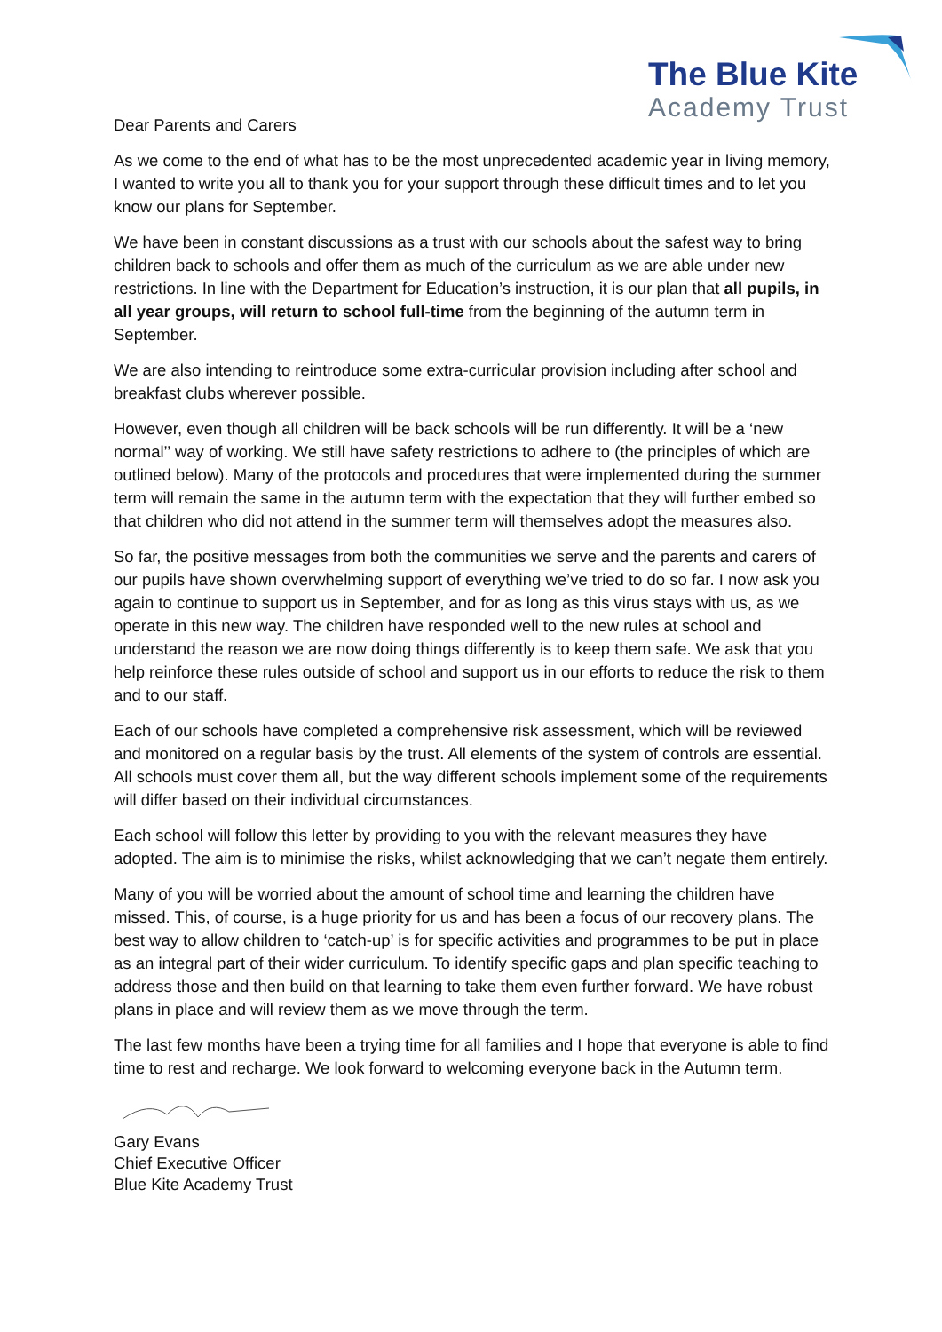The Blue Kite
Academy Trust
Dear Parents and Carers
As we come to the end of what has to be the most unprecedented academic year in living memory, I wanted to write you all to thank you for your support through these difficult times and to let you know our plans for September.
We have been in constant discussions as a trust with our schools about the safest way to bring children back to schools and offer them as much of the curriculum as we are able under new restrictions. In line with the Department for Education’s instruction, it is our plan that all pupils, in all year groups, will return to school full-time from the beginning of the autumn term in September.
We are also intending to reintroduce some extra-curricular provision including after school and breakfast clubs wherever possible.
However, even though all children will be back schools will be run differently. It will be a ‘new normal’’ way of working. We still have safety restrictions to adhere to (the principles of which are outlined below). Many of the protocols and procedures that were implemented during the summer term will remain the same in the autumn term with the expectation that they will further embed so that children who did not attend in the summer term will themselves adopt the measures also.
So far, the positive messages from both the communities we serve and the parents and carers of our pupils have shown overwhelming support of everything we’ve tried to do so far. I now ask you again to continue to support us in September, and for as long as this virus stays with us, as we operate in this new way. The children have responded well to the new rules at school and understand the reason we are now doing things differently is to keep them safe. We ask that you help reinforce these rules outside of school and support us in our efforts to reduce the risk to them and to our staff.
Each of our schools have completed a comprehensive risk assessment, which will be reviewed and monitored on a regular basis by the trust. All elements of the system of controls are essential. All schools must cover them all, but the way different schools implement some of the requirements will differ based on their individual circumstances.
Each school will follow this letter by providing to you with the relevant measures they have adopted. The aim is to minimise the risks, whilst acknowledging that we can’t negate them entirely.
Many of you will be worried about the amount of school time and learning the children have missed. This, of course, is a huge priority for us and has been a focus of our recovery plans. The best way to allow children to ‘catch-up’ is for specific activities and programmes to be put in place as an integral part of their wider curriculum. To identify specific gaps and plan specific teaching to address those and then build on that learning to take them even further forward. We have robust plans in place and will review them as we move through the term.
The last few months have been a trying time for all families and I hope that everyone is able to find time to rest and recharge. We look forward to welcoming everyone back in the Autumn term.
Gary Evans
Chief Executive Officer
Blue Kite Academy Trust